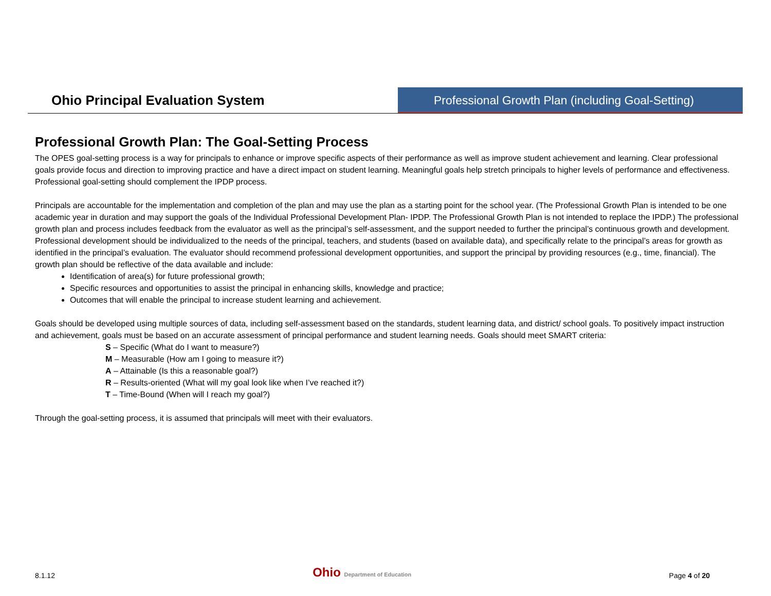Ohio Principal Evaluation System
Professional Growth Plan (including Goal-Setting)
Professional Growth Plan: The Goal-Setting Process
The OPES goal-setting process is a way for principals to enhance or improve specific aspects of their performance as well as improve student achievement and learning. Clear professional goals provide focus and direction to improving practice and have a direct impact on student learning. Meaningful goals help stretch principals to higher levels of performance and effectiveness. Professional goal-setting should complement the IPDP process.
Principals are accountable for the implementation and completion of the plan and may use the plan as a starting point for the school year. (The Professional Growth Plan is intended to be one academic year in duration and may support the goals of the Individual Professional Development Plan- IPDP. The Professional Growth Plan is not intended to replace the IPDP.) The professional growth plan and process includes feedback from the evaluator as well as the principal’s self-assessment, and the support needed to further the principal’s continuous growth and development. Professional development should be individualized to the needs of the principal, teachers, and students (based on available data), and specifically relate to the principal’s areas for growth as identified in the principal’s evaluation. The evaluator should recommend professional development opportunities, and support the principal by providing resources (e.g., time, financial). The growth plan should be reflective of the data available and include:
Identification of area(s) for future professional growth;
Specific resources and opportunities to assist the principal in enhancing skills, knowledge and practice;
Outcomes that will enable the principal to increase student learning and achievement.
Goals should be developed using multiple sources of data, including self-assessment based on the standards, student learning data, and district/ school goals. To positively impact instruction and achievement, goals must be based on an accurate assessment of principal performance and student learning needs. Goals should meet SMART criteria:
S – Specific (What do I want to measure?)
M – Measurable (How am I going to measure it?)
A – Attainable (Is this a reasonable goal?)
R – Results-oriented (What will my goal look like when I’ve reached it?)
T – Time-Bound (When will I reach my goal?)
Through the goal-setting process, it is assumed that principals will meet with their evaluators.
8.1.12 Ohio Department of Education Page 4 of 20